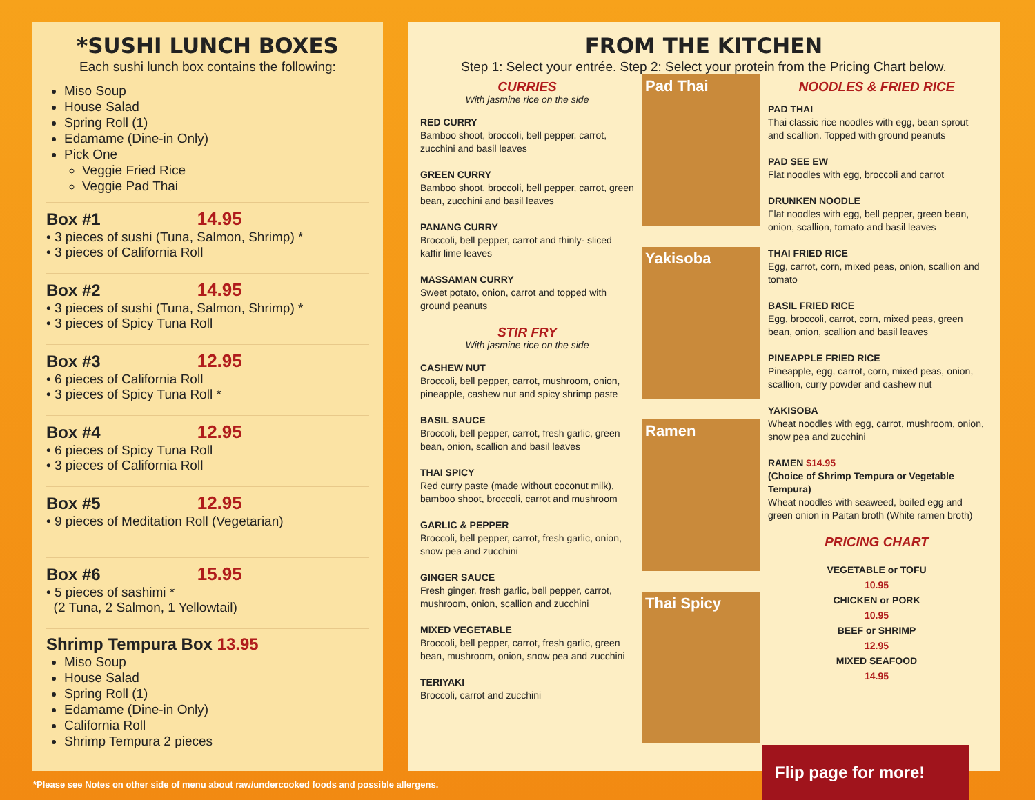*SUSHI LUNCH BOXES
Each sushi lunch box contains the following:
Miso Soup
House Salad
Spring Roll (1)
Edamame (Dine-in Only)
Pick One
Veggie Fried Rice
Veggie Pad Thai
Box #1 14.95
• 3 pieces of sushi (Tuna, Salmon, Shrimp) *
• 3 pieces of California Roll
Box #2 14.95
• 3 pieces of sushi (Tuna, Salmon, Shrimp) *
• 3 pieces of Spicy Tuna Roll
Box #3 12.95
• 6 pieces of California Roll
• 3 pieces of Spicy Tuna Roll *
Box #4 12.95
• 6 pieces of Spicy Tuna Roll
• 3 pieces of California Roll
Box #5 12.95
• 9 pieces of Meditation Roll (Vegetarian)
Box #6 15.95
• 5 pieces of sashimi *
(2 Tuna, 2 Salmon, 1 Yellowtail)
Shrimp Tempura Box 13.95
Miso Soup
House Salad
Spring Roll (1)
Edamame (Dine-in Only)
California Roll
Shrimp Tempura 2 pieces
FROM THE KITCHEN
Step 1: Select your entrée. Step 2: Select your protein from the Pricing Chart below.
CURRIES
With jasmine rice on the side
RED CURRY
Bamboo shoot, broccoli, bell pepper, carrot, zucchini and basil leaves
GREEN CURRY
Bamboo shoot, broccoli, bell pepper, carrot, green bean, zucchini and basil leaves
PANANG CURRY
Broccoli, bell pepper, carrot and thinly- sliced kaffir lime leaves
MASSAMAN CURRY
Sweet potato, onion, carrot and topped with ground peanuts
STIR FRY
With jasmine rice on the side
CASHEW NUT
Broccoli, bell pepper, carrot, mushroom, onion, pineapple, cashew nut and spicy shrimp paste
BASIL SAUCE
Broccoli, bell pepper, carrot, fresh garlic, green bean, onion, scallion and basil leaves
THAI SPICY
Red curry paste (made without coconut milk), bamboo shoot, broccoli, carrot and mushroom
GARLIC & PEPPER
Broccoli, bell pepper, carrot, fresh garlic, onion, snow pea and zucchini
GINGER SAUCE
Fresh ginger, fresh garlic, bell pepper, carrot, mushroom, onion, scallion and zucchini
MIXED VEGETABLE
Broccoli, bell pepper, carrot, fresh garlic, green bean, mushroom, onion, snow pea and zucchini
TERIYAKI
Broccoli, carrot and zucchini
Pad Thai
Yakisoba
Ramen
Thai Spicy
NOODLES & FRIED RICE
PAD THAI
Thai classic rice noodles with egg, bean sprout and scallion. Topped with ground peanuts
PAD SEE EW
Flat noodles with egg, broccoli and carrot
DRUNKEN NOODLE
Flat noodles with egg, bell pepper, green bean, onion, scallion, tomato and basil leaves
THAI FRIED RICE
Egg, carrot, corn, mixed peas, onion, scallion and tomato
BASIL FRIED RICE
Egg, broccoli, carrot, corn, mixed peas, green bean, onion, scallion and basil leaves
PINEAPPLE FRIED RICE
Pineapple, egg, carrot, corn, mixed peas, onion, scallion, curry powder and cashew nut
YAKISOBA
Wheat noodles with egg, carrot, mushroom, onion, snow pea and zucchini
RAMEN $14.95
(Choice of Shrimp Tempura or Vegetable Tempura)
Wheat noodles with seaweed, boiled egg and green onion in Paitan broth (White ramen broth)
PRICING CHART
VEGETABLE or TOFU
10.95
CHICKEN or PORK
10.95
BEEF or SHRIMP
12.95
MIXED SEAFOOD
14.95
*Please see Notes on other side of menu about raw/undercooked foods and possible allergens.
Flip page for more!